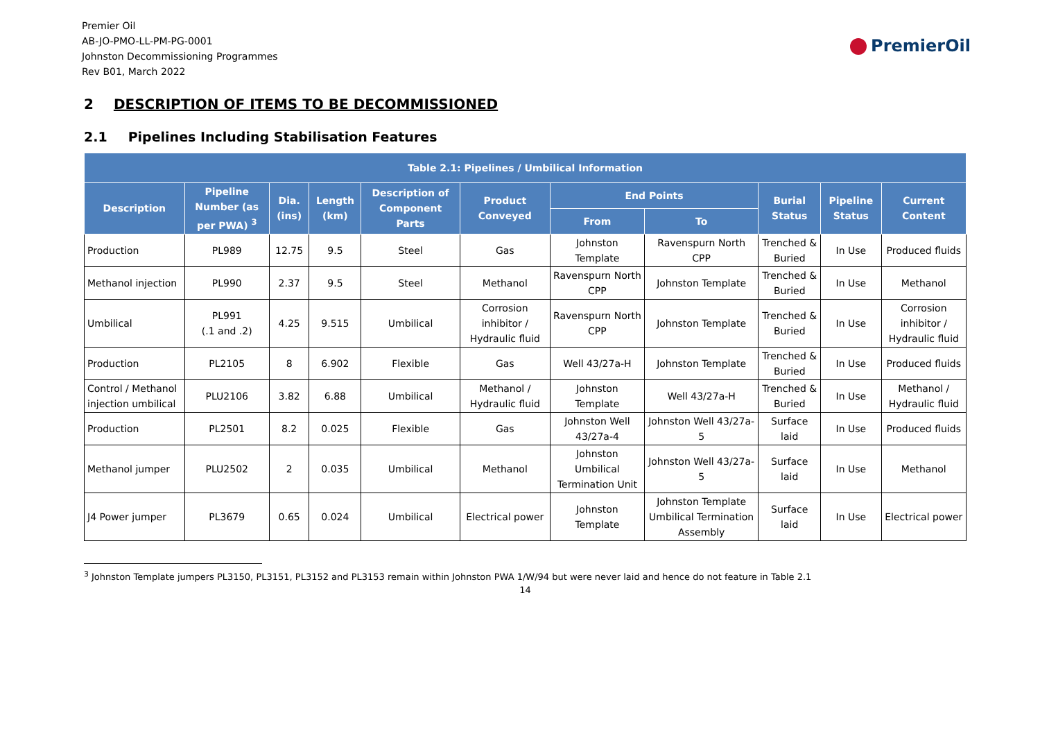PremierOil
Premier Oil
AB-JO-PMO-LL-PM-PG-0001
Johnston Decommissioning Programmes
Rev B01, March 2022
2 DESCRIPTION OF ITEMS TO BE DECOMMISSIONED
2.1 Pipelines Including Stabilisation Features
| Table 2.1: Pipelines / Umbilical Information | | | | | | | | | | |
| --- | --- | --- | --- | --- | --- | --- | --- | --- | --- | --- |
| Description | Pipeline Number (as per PWA) <sup>3</sup> | Dia. (ins) | Length (km) | Description of Component Parts | Product Conveyed | End Points | | Burial Status | Pipeline Status | Current Content |
| | | | | | | From | To | | | |
| Production | PL989 | 12.75 | 9.5 | Steel | Gas | Johnston Template | Ravenspurn North CPP | Trenched & Buried | In Use | Produced fluids |
| Methanol injection | PL990 | 2.37 | 9.5 | Steel | Methanol | Ravenspurn North CPP | Johnston Template | Trenched & Buried | In Use | Methanol |
| Umbilical | PL991 (.1 and .2) | 4.25 | 9.515 | Umbilical | Corrosion inhibitor / Hydraulic fluid | Ravenspurn North CPP | Johnston Template | Trenched & Buried | In Use | Corrosion inhibitor / Hydraulic fluid |
| Production | PL2105 | 8 | 6.902 | Flexible | Gas | Well 43/27a-H | Johnston Template | Trenched & Buried | In Use | Produced fluids |
| Control / Methanol injection umbilical | PLU2106 | 3.82 | 6.88 | Umbilical | Methanol / Hydraulic fluid | Johnston Template | Well 43/27a-H | Trenched & Buried | In Use | Methanol / Hydraulic fluid |
| Production | PL2501 | 8.2 | 0.025 | Flexible | Gas | Johnston Well 43/27a-4 | Johnston Well 43/27a-5 | Surface laid | In Use | Produced fluids |
| Methanol jumper | PLU2502 | 2 | 0.035 | Umbilical | Methanol | Johnston Umbilical Termination Unit | Johnston Well 43/27a-5 | Surface laid | In Use | Methanol |
| J4 Power jumper | PL3679 | 0.65 | 0.024 | Umbilical | Electrical power | Johnston Template | Johnston Template Umbilical Termination Assembly | Surface laid | In Use | Electrical power |
<sup>3</sup> Johnston Template jumpers PL3150, PL3151, PL3152 and PL3153 remain within Johnston PWA 1/W/94 but were never laid and hence do not feature in Table 2.1
14